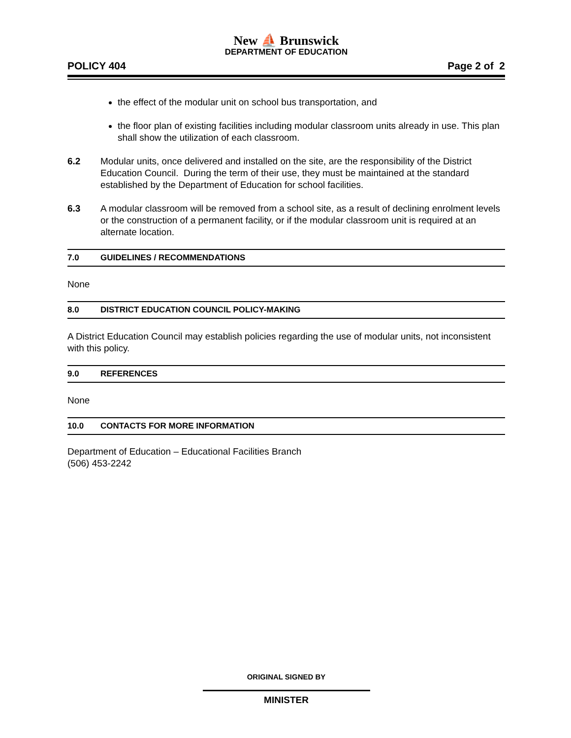New ⛵ Brunswick
DEPARTMENT OF EDUCATION
POLICY 404 Page 2 of 2
the effect of the modular unit on school bus transportation, and
the floor plan of existing facilities including modular classroom units already in use. This plan shall show the utilization of each classroom.
6.2 Modular units, once delivered and installed on the site, are the responsibility of the District Education Council. During the term of their use, they must be maintained at the standard established by the Department of Education for school facilities.
6.3 A modular classroom will be removed from a school site, as a result of declining enrolment levels or the construction of a permanent facility, or if the modular classroom unit is required at an alternate location.
7.0 GUIDELINES / RECOMMENDATIONS
None
8.0 DISTRICT EDUCATION COUNCIL POLICY-MAKING
A District Education Council may establish policies regarding the use of modular units, not inconsistent with this policy.
9.0 REFERENCES
None
10.0 CONTACTS FOR MORE INFORMATION
Department of Education – Educational Facilities Branch
(506) 453-2242
ORIGINAL SIGNED BY
MINISTER